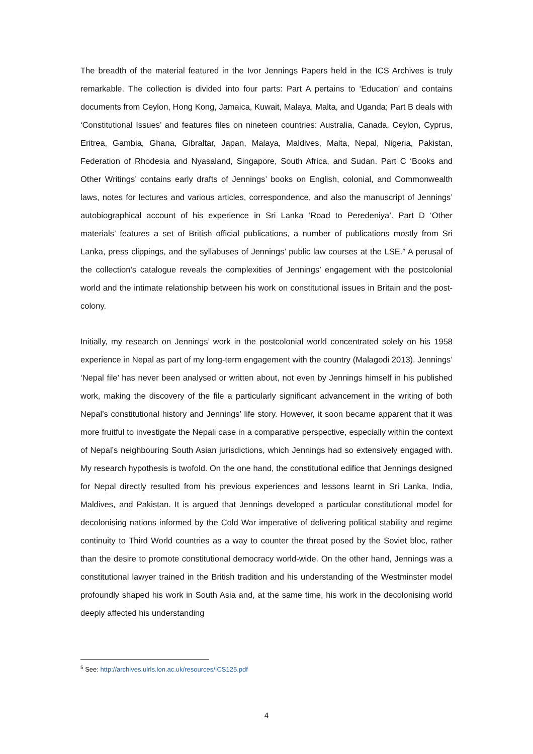The breadth of the material featured in the Ivor Jennings Papers held in the ICS Archives is truly remarkable. The collection is divided into four parts: Part A pertains to ‘Education’ and contains documents from Ceylon, Hong Kong, Jamaica, Kuwait, Malaya, Malta, and Uganda; Part B deals with ‘Constitutional Issues’ and features files on nineteen countries: Australia, Canada, Ceylon, Cyprus, Eritrea, Gambia, Ghana, Gibraltar, Japan, Malaya, Maldives, Malta, Nepal, Nigeria, Pakistan, Federation of Rhodesia and Nyasaland, Singapore, South Africa, and Sudan. Part C ‘Books and Other Writings’ contains early drafts of Jennings’ books on English, colonial, and Commonwealth laws, notes for lectures and various articles, correspondence, and also the manuscript of Jennings’ autobiographical account of his experience in Sri Lanka ‘Road to Peredeniya’. Part D ‘Other materials’ features a set of British official publications, a number of publications mostly from Sri Lanka, press clippings, and the syllabuses of Jennings’ public law courses at the LSE.<sup>5</sup> A perusal of the collection’s catalogue reveals the complexities of Jennings’ engagement with the postcolonial world and the intimate relationship between his work on constitutional issues in Britain and the post-colony.
Initially, my research on Jennings’ work in the postcolonial world concentrated solely on his 1958 experience in Nepal as part of my long-term engagement with the country (Malagodi 2013). Jennings’ ‘Nepal file’ has never been analysed or written about, not even by Jennings himself in his published work, making the discovery of the file a particularly significant advancement in the writing of both Nepal’s constitutional history and Jennings’ life story. However, it soon became apparent that it was more fruitful to investigate the Nepali case in a comparative perspective, especially within the context of Nepal’s neighbouring South Asian jurisdictions, which Jennings had so extensively engaged with. My research hypothesis is twofold. On the one hand, the constitutional edifice that Jennings designed for Nepal directly resulted from his previous experiences and lessons learnt in Sri Lanka, India, Maldives, and Pakistan. It is argued that Jennings developed a particular constitutional model for decolonising nations informed by the Cold War imperative of delivering political stability and regime continuity to Third World countries as a way to counter the threat posed by the Soviet bloc, rather than the desire to promote constitutional democracy world-wide. On the other hand, Jennings was a constitutional lawyer trained in the British tradition and his understanding of the Westminster model profoundly shaped his work in South Asia and, at the same time, his work in the decolonising world deeply affected his understanding
<sup>5</sup> See: http://archives.ulrls.lon.ac.uk/resources/ICS125.pdf
4